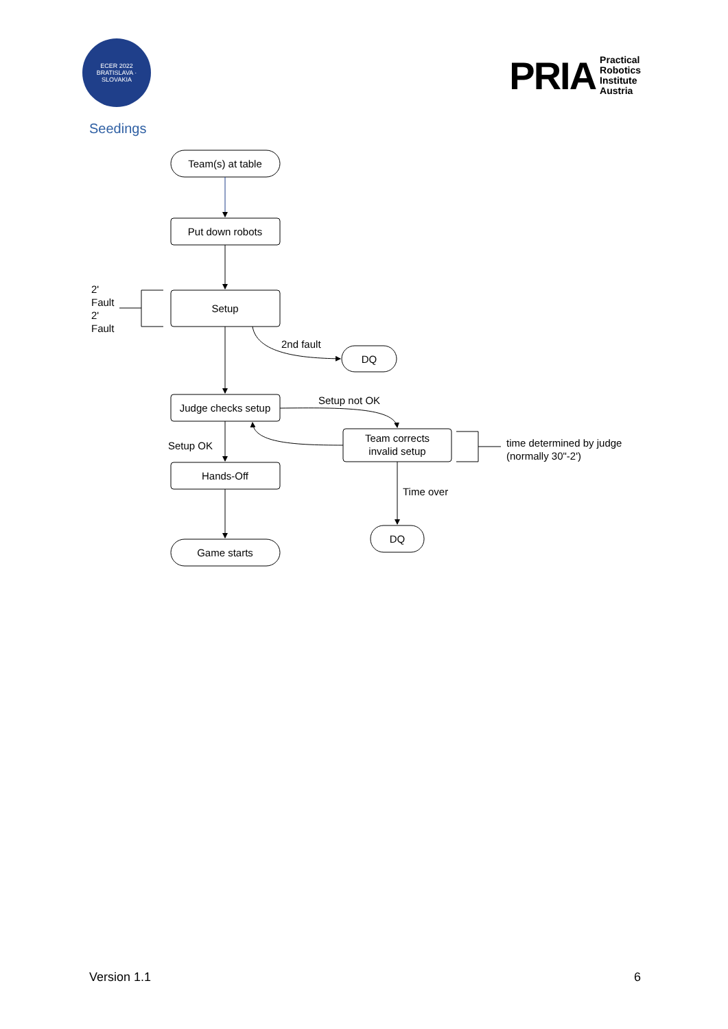ECER 2022
BRATISLAVA · SLOVAKIA
PRIA Practical
Robotics
Institute
Austria
Seedings
Team(s) at table
Put down robots
Setup
DQ
2nd fault
Judge checks setup
Setup not OK
Team corrects
invalid setup
Setup OK
Hands-Off
Game starts
DQ
Time over
time determined by judge
(normally 30"-2')
2'
Fault
2'
Fault
Version 1.1 6